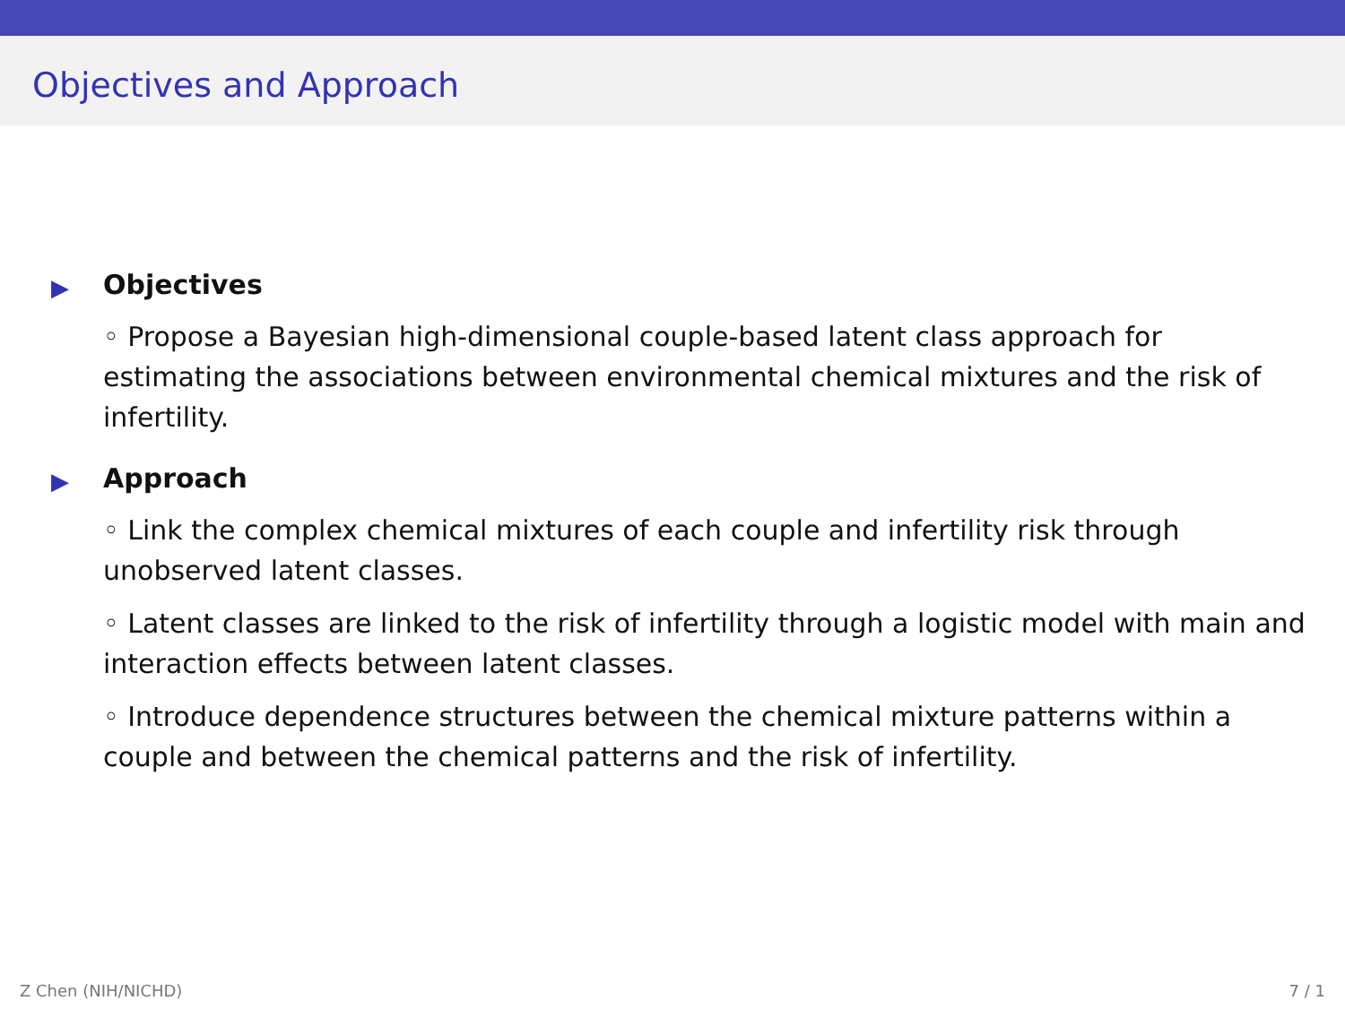Objectives and Approach
▶
Objectives
◦ Propose a Bayesian high-dimensional couple-based latent class approach for estimating the associations between environmental chemical mixtures and the risk of infertility.
▶
Approach
◦ Link the complex chemical mixtures of each couple and infertility risk through unobserved latent classes.
◦ Latent classes are linked to the risk of infertility through a logistic model with main and interaction effects between latent classes.
◦ Introduce dependence structures between the chemical mixture patterns within a couple and between the chemical patterns and the risk of infertility.
Z Chen (NIH/NICHD) 7 / 1